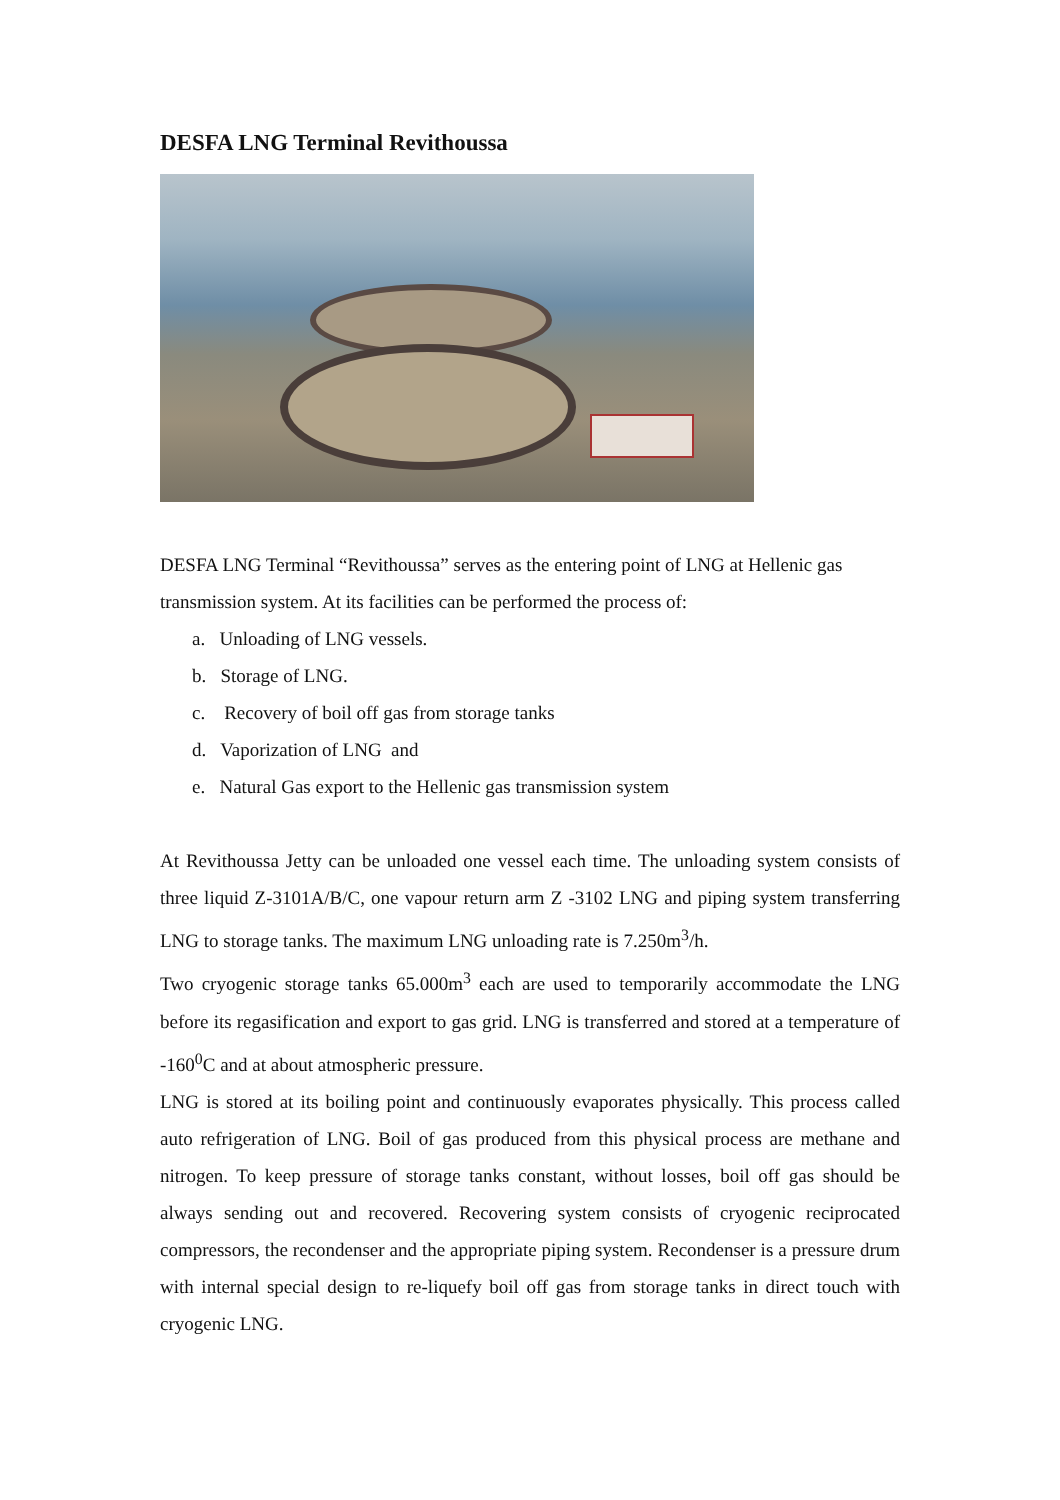DESFA LNG Terminal Revithoussa
DESFA LNG Terminal “Revithoussa” serves as the entering point of LNG at Hellenic gas transmission system. At its facilities can be performed the process of:
a. Unloading of LNG vessels.
b. Storage of LNG.
c. Recovery of boil off gas from storage tanks
d. Vaporization of LNG and
e. Natural Gas export to the Hellenic gas transmission system
At Revithoussa Jetty can be unloaded one vessel each time. The unloading system consists of three liquid Z-3101A/B/C, one vapour return arm Z -3102 LNG and piping system transferring LNG to storage tanks. The maximum LNG unloading rate is 7.250m<sup>3</sup>/h.
Two cryogenic storage tanks 65.000m<sup>3</sup> each are used to temporarily accommodate the LNG before its regasification and export to gas grid. LNG is transferred and stored at a temperature of -160<sup>0</sup>C and at about atmospheric pressure.
LNG is stored at its boiling point and continuously evaporates physically. This process called auto refrigeration of LNG. Boil of gas produced from this physical process are methane and nitrogen. To keep pressure of storage tanks constant, without losses, boil off gas should be always sending out and recovered. Recovering system consists of cryogenic reciprocated compressors, the recondenser and the appropriate piping system. Recondenser is a pressure drum with internal special design to re-liquefy boil off gas from storage tanks in direct touch with cryogenic LNG.